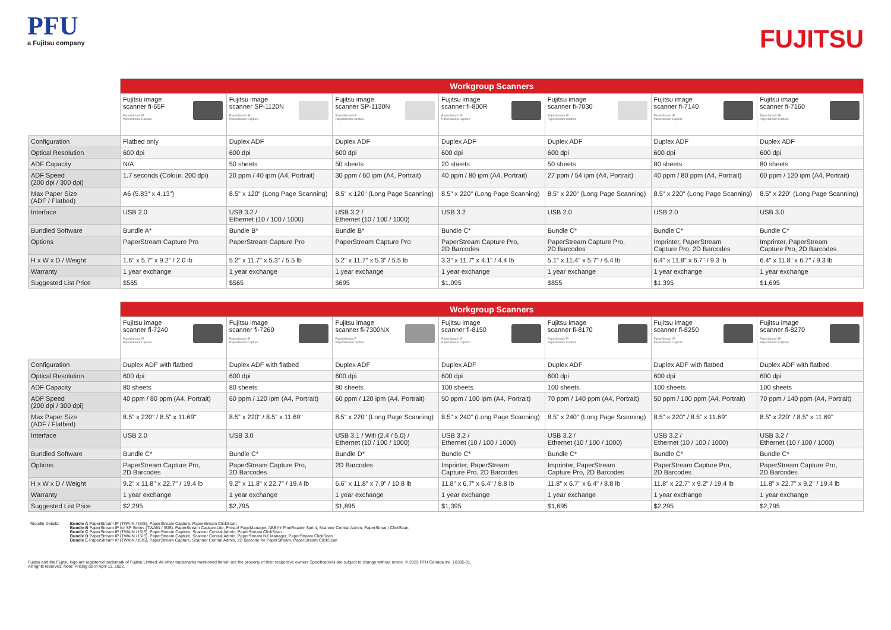PFU
a Fujitsu company
FUJITSU
| | Workgroup Scanners | | | | | | |
| | Fujitsu image scanner fi-65F PaperStream IP PaperStream Capture | Fujitsu image scanner SP-1120N PaperStream IP PaperStream Capture | Fujitsu image scanner SP-1130N PaperStream IP PaperStream Capture | Fujitsu image scanner fi-800R PaperStream IP PaperStream Capture | Fujitsu image scanner fi-7030 PaperStream IP PaperStream Capture | Fujitsu image scanner fi-7140 PaperStream IP PaperStream Capture | Fujitsu image scanner fi-7160 PaperStream IP PaperStream Capture |
| Configuration | Flatbed only | Duplex ADF | Duplex ADF | Duplex ADF | Duplex ADF | Duplex ADF | Duplex ADF |
| Optical Resolution | 600 dpi | 600 dpi | 600 dpi | 600 dpi | 600 dpi | 600 dpi | 600 dpi |
| ADF Capacity | N/A | 50 sheets | 50 sheets | 20 sheets | 50 sheets | 80 sheets | 80 sheets |
| ADF Speed (200 dpi / 300 dpi) | 1.7 seconds (Colour, 200 dpi) | 20 ppm / 40 ipm (A4, Portrait) | 30 ppm / 60 ipm (A4, Portrait) | 40 ppm / 80 ipm (A4, Portrait) | 27 ppm / 54 ipm (A4, Portrait) | 40 ppm / 80 ppm (A4, Portrait) | 60 ppm / 120 ipm (A4, Portrait) |
| Max Paper Size (ADF / Flatbed) | A6 (5.83" x 4.13") | 8.5" x 120" (Long Page Scanning) | 8.5" x 120" (Long Page Scanning) | 8.5" x 220" (Long Page Scanning) | 8.5" x 220" (Long Page Scanning) | 8.5" x 220" (Long Page Scanning) | 8.5" x 220" (Long Page Scanning) |
| Interface | USB 2.0 | USB 3.2 / Ethernet (10 / 100 / 1000) | USB 3.2 / Ethernet (10 / 100 / 1000) | USB 3.2 | USB 2.0 | USB 2.0 | USB 3.0 |
| Bundled Software | Bundle A* | Bundle B* | Bundle B* | Bundle C* | Bundle C* | Bundle C* | Bundle C* |
| Options | PaperStream Capture Pro | PaperStream Capture Pro | PaperStream Capture Pro | PaperStream Capture Pro, 2D Barcodes | PaperStream Capture Pro, 2D Barcodes | Imprinter, PaperStream Capture Pro, 2D Barcodes | Imprinter, PaperStream Capture Pro, 2D Barcodes |
| H x W x D / Weight | 1.6" x 5.7" x 9.2" / 2.0 lb | 5.2" x 11.7" x 5.3" / 5.5 lb | 5.2" x 11.7" x 5.3" / 5.5 lb | 3.3" x 11.7" x 4.1" / 4.4 lb | 5.1" x 11.4" x 5.7" / 6.4 lb | 6.4" x 11.8" x 6.7" / 9.3 lb | 6.4" x 11.8" x 6.7" / 9.3 lb |
| Warranty | 1 year exchange | 1 year exchange | 1 year exchange | 1 year exchange | 1 year exchange | 1 year exchange | 1 year exchange |
| Suggested List Price | $565 | $565 | $695 | $1,095 | $855 | $1,395 | $1,695 |
| | Workgroup Scanners | | | | | | |
| | Fujitsu image scanner fi-7240 PaperStream IP PaperStream Capture | Fujitsu image scanner fi-7260 PaperStream IP PaperStream Capture | Fujitsu image scanner fi-7300NX PaperStream IP PaperStream Capture | Fujitsu image scanner fi-8150 PaperStream IP PaperStream Capture | Fujitsu image scanner fi-8170 PaperStream IP PaperStream Capture | Fujitsu image scanner fi-8250 PaperStream IP PaperStream Capture | Fujitsu image scanner fi-8270 PaperStream IP PaperStream Capture |
| Configuration | Duplex ADF with flatbed | Duplex ADF with flatbed | Duplex ADF | Duplex ADF | Duplex ADF | Duplex ADF with flatbed | Duplex ADF with flatbed |
| Optical Resolution | 600 dpi | 600 dpi | 600 dpi | 600 dpi | 600 dpi | 600 dpi | 600 dpi |
| ADF Capacity | 80 sheets | 80 sheets | 80 sheets | 100 sheets | 100 sheets | 100 sheets | 100 sheets |
| ADF Speed (200 dpi / 300 dpi) | 40 ppm / 80 ppm (A4, Portrait) | 60 ppm / 120 ipm (A4, Portrait) | 60 ppm / 120 ipm (A4, Portrait) | 50 ppm / 100 ipm (A4, Portrait) | 70 ppm / 140 ppm (A4, Portrait) | 50 ppm / 100 ppm (A4, Portrait) | 70 ppm / 140 ppm (A4, Portrait) |
| Max Paper Size (ADF / Flatbed) | 8.5" x 220" / 8.5" x 11.69" | 8.5" x 220" / 8.5" x 11.69" | 8.5" x 220" (Long Page Scanning) | 8.5" x 240" (Long Page Scanning) | 8.5" x 240" (Long Page Scanning) | 8.5" x 220" / 8.5" x 11.69" | 8.5" x 220" / 8.5" x 11.69" |
| Interface | USB 2.0 | USB 3.0 | USB 3.1 / Wifi (2.4 / 5.0) / Ethernet (10 / 100 / 1000) | USB 3.2 / Ethernet (10 / 100 / 1000) | USB 3.2 / Ethernet (10 / 100 / 1000) | USB 3.2 / Ethernet (10 / 100 / 1000) | USB 3.2 / Ethernet (10 / 100 / 1000) |
| Bundled Software | Bundle C* | Bundle C* | Bundle D* | Bundle C* | Bundle C* | Bundle C* | Bundle C* |
| Options | PaperStream Capture Pro, 2D Barcodes | PaperStream Capture Pro, 2D Barcodes | 2D Barcodes | Imprinter, PaperStream Capture Pro, 2D Barcodes | Imprinter, PaperStream Capture Pro, 2D Barcodes | PaperStream Capture Pro, 2D Barcodes | PaperStream Capture Pro, 2D Barcodes |
| H x W x D / Weight | 9.2" x 11.8" x 22.7" / 19.4 lb | 9.2" x 11.8" x 22.7" / 19.4 lb | 6.6" x 11.8" x 7.9" / 10.8 lb | 11.8" x 6.7" x 6.4" / 8.8 lb | 11.8" x 6.7" x 6.4" / 8.8 lb | 11.8" x 22.7" x 9.2" / 19.4 lb | 11.8" x 22.7" x 9.2" / 19.4 lb |
| Warranty | 1 year exchange | 1 year exchange | 1 year exchange | 1 year exchange | 1 year exchange | 1 year exchange | 1 year exchange |
| Suggested List Price | $2,295 | $2,795 | $1,895 | $1,395 | $1,695 | $2,295 | $2,795 |
*Bundle Details: Bundle A PaperStream IP (TWAIN / ISIS), PaperStream Capture, PaperStream ClickScan
Bundle B PaperStream IP for SP Series (TWAIN / ISIS), PaperStream Capture Lite, Presto! PageManager, ABBYY FineReader Sprint, Scanner Central Admin, PaperStream ClickScan
Bundle C PaperStream IP (TWAIN / ISIS), PaperStream Capture, Scanner Central Admin, PaperStream ClickScan
Bundle D PaperStream IP (TWAIN / ISIS), PaperStream Capture, Scanner Central Admin, PaperStream NX Manager, PaperStream ClickScan
Bundle E PaperStream IP (TWAIN / ISIS), PaperStream Capture, Scanner Central Admin, 2D Barcode for PaperStream, PaperStream ClickScan
Fujitsu and the Fujitsu logo are registered trademark of Fujitsu Limited. All other trademarks mentioned herein are the property of their respective owners Specifications are subject to change without notice. © 2022 PFU Canada Inc. | 8385-01.
All rights reserved. Note: Pricing as of April 11, 2022.